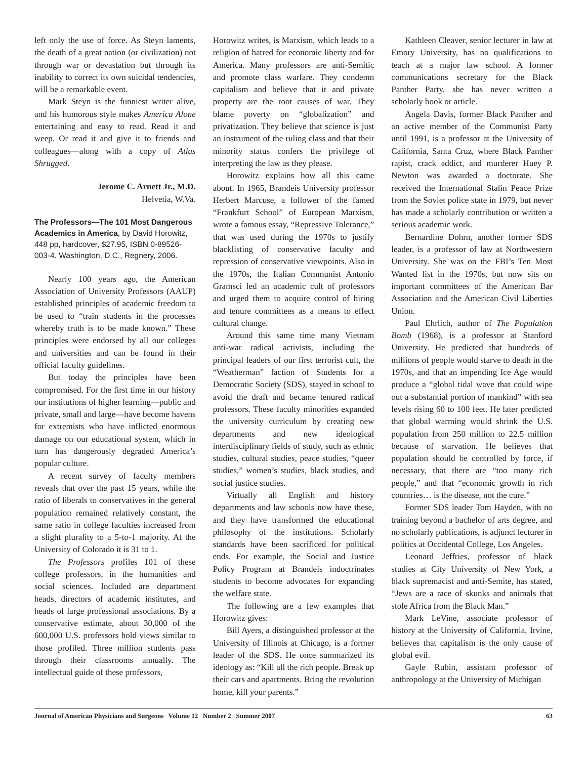left only the use of force. As Steyn laments, the death of a great nation (or civilization) not through war or devastation but through its inability to correct its own suicidal tendencies, will be a remarkable event.
Mark Steyn is the funniest writer alive, and his humorous style makes America Alone entertaining and easy to read. Read it and weep. Or read it and give it to friends and colleagues—along with a copy of Atlas Shrugged.
Jerome C. Arnett Jr., M.D.
Helvetia, W.Va.
The Professors—The 101 Most Dangerous Academics in America, by David Horowitz, 448 pp, hardcover, $27.95, ISBN 0-89526-003-4. Washington, D.C., Regnery, 2006.
Nearly 100 years ago, the American Association of University Professors (AAUP) established principles of academic freedom to be used to “train students in the processes whereby truth is to be made known.” These principles were endorsed by all our colleges and universities and can be found in their official faculty guidelines.
But today the principles have been compromised. For the first time in our history our institutions of higher learning—public and private, small and large—have become havens for extremists who have inflicted enormous damage on our educational system, which in turn has dangerously degraded America’s popular culture.
A recent survey of faculty members reveals that over the past 15 years, while the ratio of liberals to conservatives in the general population remained relatively constant, the same ratio in college faculties increased from a slight plurality to a 5-to-1 majority. At the University of Colorado it is 31 to 1.
The Professors profiles 101 of these college professors, in the humanities and social sciences. Included are department heads, directors of academic institutes, and heads of large professional associations. By a conservative estimate, about 30,000 of the 600,000 U.S. professors hold views similar to those profiled. Three million students pass through their classrooms annually. The intellectual guide of these professors,
Horowitz writes, is Marxism, which leads to a religion of hatred for economic liberty and for America. Many professors are anti-Semitic and promote class warfare. They condemn capitalism and believe that it and private property are the root causes of war. They blame poverty on “globalization” and privatization. They believe that science is just an instrument of the ruling class and that their minority status confers the privilege of interpreting the law as they please.
Horowitz explains how all this came about. In 1965, Brandeis University professor Herbert Marcuse, a follower of the famed “Frankfurt School” of European Marxism, wrote a famous essay, “Repressive Tolerance,” that was used during the 1970s to justify blacklisting of conservative faculty and repression of conservative viewpoints. Also in the 1970s, the Italian Communist Antonio Gramsci led an academic cult of professors and urged them to acquire control of hiring and tenure committees as a means to effect cultural change.
Around this same time many Vietnam anti-war radical activists, including the principal leaders of our first terrorist cult, the “Weatherman” faction of Students for a Democratic Society (SDS), stayed in school to avoid the draft and became tenured radical professors. These faculty minorities expanded the university curriculum by creating new departments and new ideological interdisciplinary fields of study, such as ethnic studies, cultural studies, peace studies, “queer studies,” women’s studies, black studies, and social justice studies.
Virtually all English and history departments and law schools now have these, and they have transformed the educational philosophy of the institutions. Scholarly standards have been sacrificed for political ends. For example, the Social and Justice Policy Program at Brandeis indoctrinates students to become advocates for expanding the welfare state.
The following are a few examples that Horowitz gives:
Bill Ayers, a distinguished professor at the University of Illinois at Chicago, is a former leader of the SDS. He once summarized its ideology as: “Kill all the rich people. Break up their cars and apartments. Bring the revolution home, kill your parents.”
Kathleen Cleaver, senior lecturer in law at Emory University, has no qualifications to teach at a major law school. A former communications secretary for the Black Panther Party, she has never written a scholarly book or article.
Angela Davis, former Black Panther and an active member of the Communist Party until 1991, is a professor at the University of California, Santa Cruz, where Black Panther rapist, crack addict, and murderer Huey P. Newton was awarded a doctorate. She received the International Stalin Peace Prize from the Soviet police state in 1979, but never has made a scholarly contribution or written a serious academic work.
Bernardine Dohrn, another former SDS leader, is a professor of law at Northwestern University. She was on the FBI’s Ten Most Wanted list in the 1970s, but now sits on important committees of the American Bar Association and the American Civil Liberties Union.
Paul Ehrlich, author of The Population Bomb (1968), is a professor at Stanford University. He predicted that hundreds of millions of people would starve to death in the 1970s, and that an impending Ice Age would produce a “global tidal wave that could wipe out a substantial portion of mankind” with sea levels rising 60 to 100 feet. He later predicted that global warming would shrink the U.S. population from 250 million to 22.5 million because of starvation. He believes that population should be controlled by force, if necessary, that there are “too many rich people,” and that “economic growth in rich countries… is the disease, not the cure.”
Former SDS leader Tom Hayden, with no training beyond a bachelor of arts degree, and no scholarly publications, is adjunct lecturer in politics at Occidental College, Los Angeles.
Leonard Jeffries, professor of black studies at City University of New York, a black supremacist and anti-Semite, has stated, “Jews are a race of skunks and animals that stole Africa from the Black Man.”
Mark LeVine, associate professor of history at the University of California, Irvine, believes that capitalism is the only cause of global evil.
Gayle Rubin, assistant professor of anthropology at the University of Michigan
Journal of American Physicians and Surgeons Volume 12 Number 2 Summer 2007 63